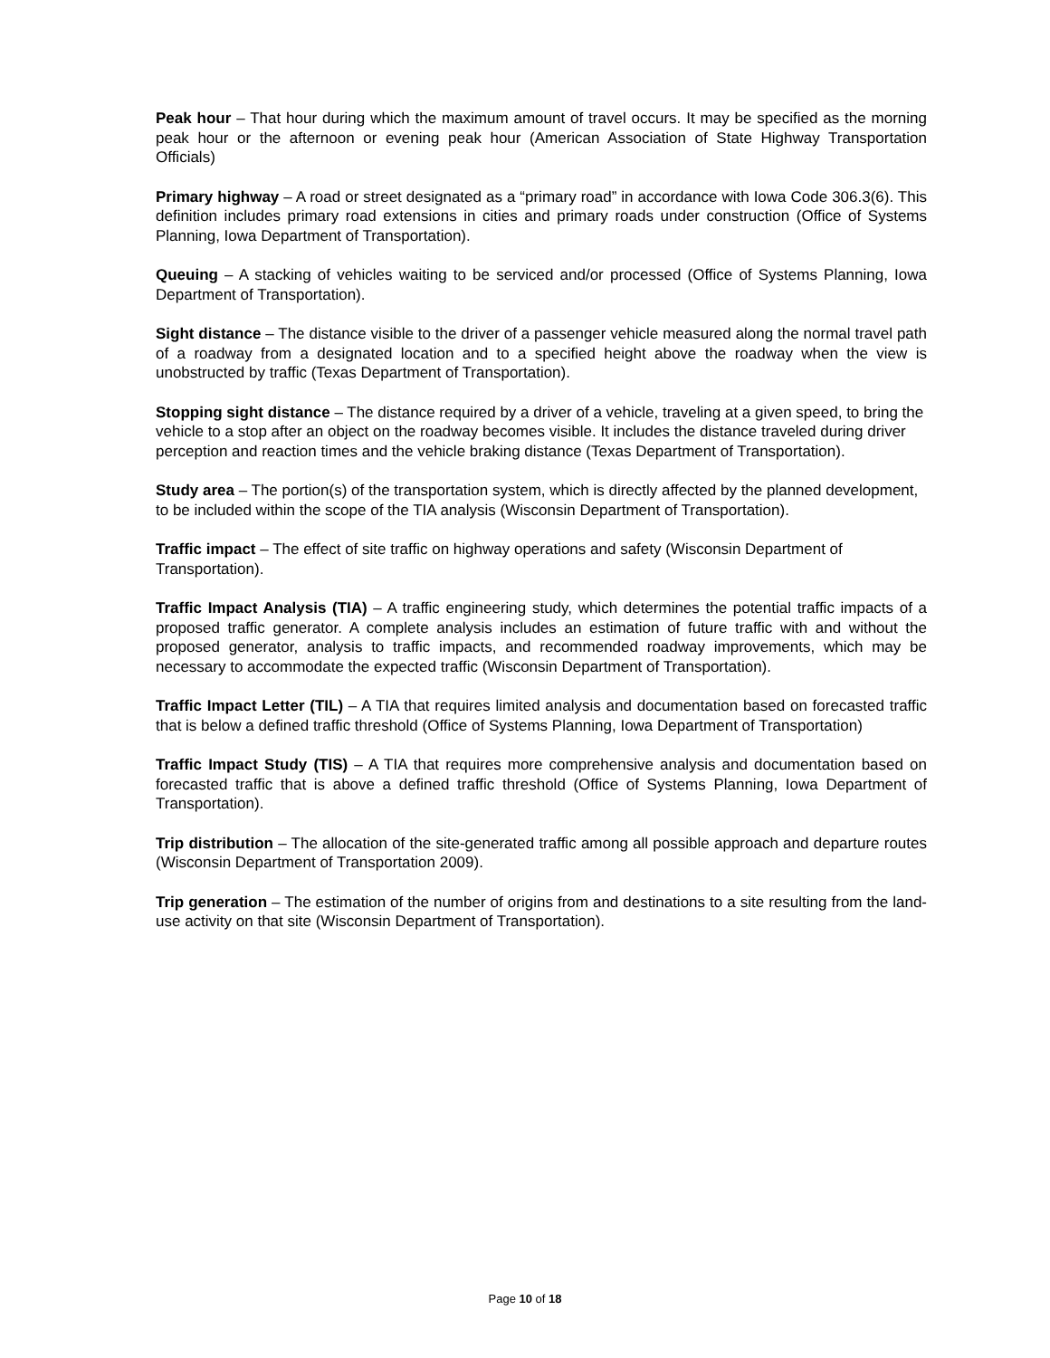Peak hour – That hour during which the maximum amount of travel occurs. It may be specified as the morning peak hour or the afternoon or evening peak hour (American Association of State Highway Transportation Officials)
Primary highway – A road or street designated as a “primary road” in accordance with Iowa Code 306.3(6). This definition includes primary road extensions in cities and primary roads under construction (Office of Systems Planning, Iowa Department of Transportation).
Queuing – A stacking of vehicles waiting to be serviced and/or processed (Office of Systems Planning, Iowa Department of Transportation).
Sight distance – The distance visible to the driver of a passenger vehicle measured along the normal travel path of a roadway from a designated location and to a specified height above the roadway when the view is unobstructed by traffic (Texas Department of Transportation).
Stopping sight distance – The distance required by a driver of a vehicle, traveling at a given speed, to bring the vehicle to a stop after an object on the roadway becomes visible. It includes the distance traveled during driver perception and reaction times and the vehicle braking distance (Texas Department of Transportation).
Study area – The portion(s) of the transportation system, which is directly affected by the planned development, to be included within the scope of the TIA analysis (Wisconsin Department of Transportation).
Traffic impact – The effect of site traffic on highway operations and safety (Wisconsin Department of Transportation).
Traffic Impact Analysis (TIA) – A traffic engineering study, which determines the potential traffic impacts of a proposed traffic generator. A complete analysis includes an estimation of future traffic with and without the proposed generator, analysis to traffic impacts, and recommended roadway improvements, which may be necessary to accommodate the expected traffic (Wisconsin Department of Transportation).
Traffic Impact Letter (TIL) – A TIA that requires limited analysis and documentation based on forecasted traffic that is below a defined traffic threshold (Office of Systems Planning, Iowa Department of Transportation)
Traffic Impact Study (TIS) – A TIA that requires more comprehensive analysis and documentation based on forecasted traffic that is above a defined traffic threshold (Office of Systems Planning, Iowa Department of Transportation).
Trip distribution – The allocation of the site-generated traffic among all possible approach and departure routes (Wisconsin Department of Transportation 2009).
Trip generation – The estimation of the number of origins from and destinations to a site resulting from the land-use activity on that site (Wisconsin Department of Transportation).
Page 10 of 18